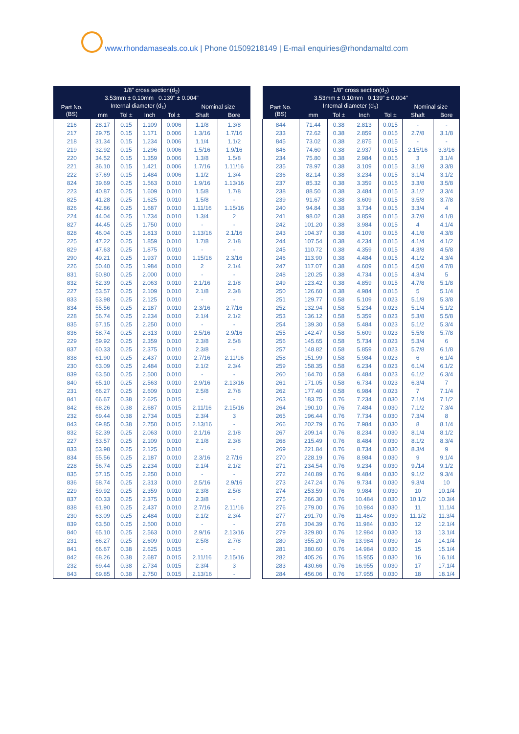www.rhondamaseals.co.uk | Phone 01509218149 | E-mail enquiries@rhondamaltd.com
| 1/8" cross section(d<sub>2</sub>) 3.53mm ± 0.10mm 0.139" ± 0.004" | | | | | | |
| --- | --- | --- | --- | --- | --- | --- |
| Part No. (BS) | Internal diameter (d<sub>1</sub>) | | | | Nominal size | |
| | mm | Tol ± | Inch | Tol ± | Shaft | Bore |
| 216 | 28.17 | 0.15 | 1.109 | 0.006 | 1.1/8 | 1.3/8 |
| 217 | 29.75 | 0.15 | 1.171 | 0.006 | 1.3/16 | 1.7/16 |
| 218 | 31.34 | 0.15 | 1.234 | 0.006 | 1.1/4 | 1.1/2 |
| 219 | 32.92 | 0.15 | 1.296 | 0.006 | 1.5/16 | 1.9/16 |
| 220 | 34.52 | 0.15 | 1.359 | 0.006 | 1.3/8 | 1.5/8 |
| 221 | 36.10 | 0.15 | 1.421 | 0.006 | 1.7/16 | 1.11/16 |
| 222 | 37.69 | 0.15 | 1.484 | 0.006 | 1.1/2 | 1.3/4 |
| 824 | 39.69 | 0.25 | 1.563 | 0.010 | 1.9/16 | 1.13/16 |
| 223 | 40.87 | 0.25 | 1.609 | 0.010 | 1.5/8 | 1.7/8 |
| 825 | 41.28 | 0.25 | 1.625 | 0.010 | 1.5/8 | - |
| 826 | 42.86 | 0.25 | 1.687 | 0.010 | 1.11/16 | 1.15/16 |
| 224 | 44.04 | 0.25 | 1.734 | 0.010 | 1.3/4 | 2 |
| 827 | 44.45 | 0.25 | 1.750 | 0.010 | - | - |
| 828 | 46.04 | 0.25 | 1.813 | 0.010 | 1.13/16 | 2.1/16 |
| 225 | 47.22 | 0.25 | 1.859 | 0.010 | 1.7/8 | 2.1/8 |
| 829 | 47.63 | 0.25 | 1.875 | 0.010 | - | - |
| 290 | 49.21 | 0.25 | 1.937 | 0.010 | 1.15/16 | 2.3/16 |
| 226 | 50.40 | 0.25 | 1.984 | 0.010 | 2 | 2.1/4 |
| 831 | 50.80 | 0.25 | 2.000 | 0.010 | - | - |
| 832 | 52.39 | 0.25 | 2.063 | 0.010 | 2.1/16 | 2.1/8 |
| 227 | 53.57 | 0.25 | 2.109 | 0.010 | 2.1/8 | 2.3/8 |
| 833 | 53.98 | 0.25 | 2.125 | 0.010 | - | - |
| 834 | 55.56 | 0.25 | 2.187 | 0.010 | 2.3/16 | 2.7/16 |
| 228 | 56.74 | 0.25 | 2.234 | 0.010 | 2.1/4 | 2.1/2 |
| 835 | 57.15 | 0.25 | 2.250 | 0.010 | - | - |
| 836 | 58.74 | 0.25 | 2.313 | 0.010 | 2.5/16 | 2.9/16 |
| 229 | 59.92 | 0.25 | 2.359 | 0.010 | 2.3/8 | 2.5/8 |
| 837 | 60.33 | 0.25 | 2.375 | 0.010 | 2.3/8 | - |
| 838 | 61.90 | 0.25 | 2.437 | 0.010 | 2.7/16 | 2.11/16 |
| 230 | 63.09 | 0.25 | 2.484 | 0.010 | 2.1/2 | 2.3/4 |
| 839 | 63.50 | 0.25 | 2.500 | 0.010 | - | - |
| 840 | 65.10 | 0.25 | 2.563 | 0.010 | 2.9/16 | 2.13/16 |
| 231 | 66.27 | 0.25 | 2.609 | 0.010 | 2.5/8 | 2.7/8 |
| 841 | 66.67 | 0.38 | 2.625 | 0.015 | - | - |
| 842 | 68.26 | 0.38 | 2.687 | 0.015 | 2.11/16 | 2.15/16 |
| 232 | 69.44 | 0.38 | 2.734 | 0.015 | 2.3/4 | 3 |
| 843 | 69.85 | 0.38 | 2.750 | 0.015 | 2.13/16 | - |
| 832 | 52.39 | 0.25 | 2.063 | 0.010 | 2.1/16 | 2.1/8 |
| 227 | 53.57 | 0.25 | 2.109 | 0.010 | 2.1/8 | 2.3/8 |
| 833 | 53.98 | 0.25 | 2.125 | 0.010 | - | - |
| 834 | 55.56 | 0.25 | 2.187 | 0.010 | 2.3/16 | 2.7/16 |
| 228 | 56.74 | 0.25 | 2.234 | 0.010 | 2.1/4 | 2.1/2 |
| 835 | 57.15 | 0.25 | 2.250 | 0.010 | - | - |
| 836 | 58.74 | 0.25 | 2.313 | 0.010 | 2.5/16 | 2.9/16 |
| 229 | 59.92 | 0.25 | 2.359 | 0.010 | 2.3/8 | 2.5/8 |
| 837 | 60.33 | 0.25 | 2.375 | 0.010 | 2.3/8 | - |
| 838 | 61.90 | 0.25 | 2.437 | 0.010 | 2.7/16 | 2.11/16 |
| 230 | 63.09 | 0.25 | 2.484 | 0.010 | 2.1/2 | 2.3/4 |
| 839 | 63.50 | 0.25 | 2.500 | 0.010 | - | - |
| 840 | 65.10 | 0.25 | 2.563 | 0.010 | 2.9/16 | 2.13/16 |
| 231 | 66.27 | 0.25 | 2.609 | 0.010 | 2.5/8 | 2.7/8 |
| 841 | 66.67 | 0.38 | 2.625 | 0.015 | - | - |
| 842 | 68.26 | 0.38 | 2.687 | 0.015 | 2.11/16 | 2.15/16 |
| 232 | 69.44 | 0.38 | 2.734 | 0.015 | 2.3/4 | 3 |
| 843 | 69.85 | 0.38 | 2.750 | 0.015 | 2.13/16 | - |
| 1/8" cross section(d<sub>2</sub>) 3.53mm ± 0.10mm 0.139" ± 0.004" | | | | | | |
| --- | --- | --- | --- | --- | --- | --- |
| Part No. (BS) | Internal diameter (d<sub>1</sub>) | | | | Nominal size | |
| | mm | Tol ± | Inch | Tol ± | Shaft | Bore |
| 844 | 71.44 | 0.38 | 2.813 | 0.015 | - | - |
| 233 | 72.62 | 0.38 | 2.859 | 0.015 | 2.7/8 | 3.1/8 |
| 845 | 73.02 | 0.38 | 2.875 | 0.015 | - | - |
| 846 | 74.60 | 0.38 | 2.937 | 0.015 | 2.15/16 | 3.3/16 |
| 234 | 75.80 | 0.38 | 2.984 | 0.015 | 3 | 3.1/4 |
| 235 | 78.97 | 0.38 | 3.109 | 0.015 | 3.1/8 | 3.3/8 |
| 236 | 82.14 | 0.38 | 3.234 | 0.015 | 3.1/4 | 3.1/2 |
| 237 | 85.32 | 0.38 | 3.359 | 0.015 | 3.3/8 | 3.5/8 |
| 238 | 88.50 | 0.38 | 3.484 | 0.015 | 3.1/2 | 3.3/4 |
| 239 | 91.67 | 0.38 | 3.609 | 0.015 | 3.5/8 | 3.7/8 |
| 240 | 94.84 | 0.38 | 3.734 | 0.015 | 3.3/4 | 4 |
| 241 | 98.02 | 0.38 | 3.859 | 0.015 | 3.7/8 | 4.1/8 |
| 242 | 101.20 | 0.38 | 3.984 | 0.015 | 4 | 4.1/4 |
| 243 | 104.37 | 0.38 | 4.109 | 0.015 | 4.1/8 | 4.3/8 |
| 244 | 107.54 | 0.38 | 4.234 | 0.015 | 4.1/4 | 4.1/2 |
| 245 | 110.72 | 0.38 | 4.359 | 0.015 | 4.3/8 | 4.5/8 |
| 246 | 113.90 | 0.38 | 4.484 | 0.015 | 4.1/2 | 4.3/4 |
| 247 | 117.07 | 0.38 | 4.609 | 0.015 | 4.5/8 | 4.7/8 |
| 248 | 120.25 | 0.38 | 4.734 | 0.015 | 4.3/4 | 5 |
| 249 | 123.42 | 0.38 | 4.859 | 0.015 | 4.7/8 | 5.1/8 |
| 250 | 126.60 | 0.38 | 4.984 | 0.015 | 5 | 5.1/4 |
| 251 | 129.77 | 0.58 | 5.109 | 0.023 | 5.1/8 | 5.3/8 |
| 252 | 132.94 | 0.58 | 5.234 | 0.023 | 5.1/4 | 5.1/2 |
| 253 | 136.12 | 0.58 | 5.359 | 0.023 | 5.3/8 | 5.5/8 |
| 254 | 139.30 | 0.58 | 5.484 | 0.023 | 5.1/2 | 5.3/4 |
| 255 | 142.47 | 0.58 | 5.609 | 0.023 | 5.5/8 | 5.7/8 |
| 256 | 145.65 | 0.58 | 5.734 | 0.023 | 5.3/4 | 6 |
| 257 | 148.82 | 0.58 | 5.859 | 0.023 | 5.7/8 | 6.1/8 |
| 258 | 151.99 | 0.58 | 5.984 | 0.023 | 6 | 6.1/4 |
| 259 | 158.35 | 0.58 | 6.234 | 0.023 | 6.1/4 | 6.1/2 |
| 260 | 164.70 | 0.58 | 6.484 | 0.023 | 6.1/2 | 6.3/4 |
| 261 | 171.05 | 0.58 | 6.734 | 0.023 | 6.3/4 | 7 |
| 262 | 177.40 | 0.58 | 6.984 | 0.023 | 7 | 7.1/4 |
| 263 | 183.75 | 0.76 | 7.234 | 0.030 | 7.1/4 | 7.1/2 |
| 264 | 190.10 | 0.76 | 7.484 | 0.030 | 7.1/2 | 7.3/4 |
| 265 | 196.44 | 0.76 | 7.734 | 0.030 | 7.3/4 | 8 |
| 266 | 202.79 | 0.76 | 7.984 | 0.030 | 8 | 8.1/4 |
| 267 | 209.14 | 0.76 | 8.234 | 0.030 | 8.1/4 | 8.1/2 |
| 268 | 215.49 | 0.76 | 8.484 | 0.030 | 8.1/2 | 8.3/4 |
| 269 | 221.84 | 0.76 | 8.734 | 0.030 | 8.3/4 | 9 |
| 270 | 228.19 | 0.76 | 8.984 | 0.030 | 9 | 9.1/4 |
| 271 | 234.54 | 0.76 | 9.234 | 0.030 | 9./14 | 9.1/2 |
| 272 | 240.89 | 0.76 | 9.484 | 0.030 | 9.1/2 | 9.3/4 |
| 273 | 247.24 | 0.76 | 9.734 | 0.030 | 9.3/4 | 10 |
| 274 | 253.59 | 0.76 | 9.984 | 0.030 | 10 | 10.1/4 |
| 275 | 266.30 | 0.76 | 10.484 | 0.030 | 10.1/2 | 10.3/4 |
| 276 | 279.00 | 0.76 | 10.984 | 0.030 | 11 | 11.1/4 |
| 277 | 291.70 | 0.76 | 11.484 | 0.030 | 11.1/2 | 11.3/4 |
| 278 | 304.39 | 0.76 | 11.984 | 0.030 | 12 | 12.1/4 |
| 279 | 329.80 | 0.76 | 12.984 | 0.030 | 13 | 13.1/4 |
| 280 | 355.20 | 0.76 | 13.984 | 0.030 | 14 | 14.1/4 |
| 281 | 380.60 | 0.76 | 14.984 | 0.030 | 15 | 15.1/4 |
| 282 | 405.26 | 0.76 | 15.955 | 0.030 | 16 | 16.1/4 |
| 283 | 430.66 | 0.76 | 16.955 | 0.030 | 17 | 17.1/4 |
| 284 | 456.06 | 0.76 | 17.955 | 0.030 | 18 | 18.1/4 |